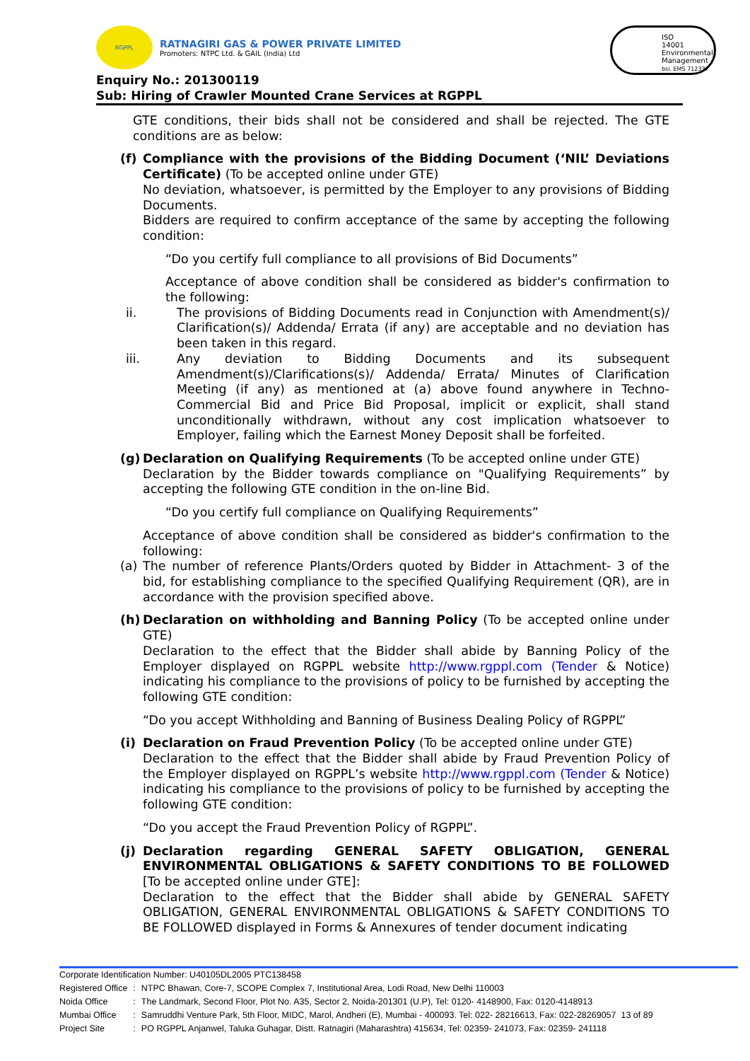RGPPL
RATNAGIRI GAS & POWER PRIVATE LIMITED
Promoters: NTPC Ltd. & GAIL (India) Ltd
Enquiry No.: 201300119
Sub: Hiring of Crawler Mounted Crane Services at RGPPL
ISO
14001
Environmental Management
bsi. EMS 712337
GTE conditions, their bids shall not be considered and shall be rejected. The GTE conditions are as below:
(f) Compliance with the provisions of the Bidding Document (‘NIL’ Deviations Certificate) (To be accepted online under GTE)
No deviation, whatsoever, is permitted by the Employer to any provisions of Bidding Documents.
Bidders are required to confirm acceptance of the same by accepting the following condition:
“Do you certify full compliance to all provisions of Bid Documents”
Acceptance of above condition shall be considered as bidder's confirmation to the following:
ii. The provisions of Bidding Documents read in Conjunction with Amendment(s)/ Clarification(s)/ Addenda/ Errata (if any) are acceptable and no deviation has been taken in this regard.
iii. Any deviation to Bidding Documents and its subsequent Amendment(s)/Clarifications(s)/ Addenda/ Errata/ Minutes of Clarification Meeting (if any) as mentioned at (a) above found anywhere in Techno-Commercial Bid and Price Bid Proposal, implicit or explicit, shall stand unconditionally withdrawn, without any cost implication whatsoever to Employer, failing which the Earnest Money Deposit shall be forfeited.
(g) Declaration on Qualifying Requirements (To be accepted online under GTE)
Declaration by the Bidder towards compliance on "Qualifying Requirements” by accepting the following GTE condition in the on-line Bid.
“Do you certify full compliance on Qualifying Requirements”
Acceptance of above condition shall be considered as bidder's confirmation to the following:
(a) The number of reference Plants/Orders quoted by Bidder in Attachment- 3 of the bid, for establishing compliance to the specified Qualifying Requirement (QR), are in accordance with the provision specified above.
(h) Declaration on withholding and Banning Policy (To be accepted online under GTE)
Declaration to the effect that the Bidder shall abide by Banning Policy of the Employer displayed on RGPPL website http://www.rgppl.com (Tender & Notice) indicating his compliance to the provisions of policy to be furnished by accepting the following GTE condition:
“Do you accept Withholding and Banning of Business Dealing Policy of RGPPL”
(i) Declaration on Fraud Prevention Policy (To be accepted online under GTE)
Declaration to the effect that the Bidder shall abide by Fraud Prevention Policy of the Employer displayed on RGPPL’s website http://www.rgppl.com (Tender & Notice) indicating his compliance to the provisions of policy to be furnished by accepting the following GTE condition:
“Do you accept the Fraud Prevention Policy of RGPPL”.
(j) Declaration regarding GENERAL SAFETY OBLIGATION, GENERAL ENVIRONMENTAL OBLIGATIONS & SAFETY CONDITIONS TO BE FOLLOWED [To be accepted online under GTE]:
Declaration to the effect that the Bidder shall abide by GENERAL SAFETY OBLIGATION, GENERAL ENVIRONMENTAL OBLIGATIONS & SAFETY CONDITIONS TO BE FOLLOWED displayed in Forms & Annexures of tender document indicating
Corporate Identification Number: U40105DL2005 PTC138458
| Registered Office | : | NTPC Bhawan, Core-7, SCOPE Complex 7, Institutional Area, Lodi Road, New Delhi 110003 |
| Noida Office | : | The Landmark, Second Floor, Plot No. A35, Sector 2, Noida-201301 (U.P), Tel: 0120- 4148900, Fax: 0120-4148913 |
| Mumbai Office | : | Samruddhi Venture Park, 5th Floor, MIDC, Marol, Andheri (E), Mumbai - 400093. Tel: 022- 28216613, Fax: 022-28269057 13 of 89 |
| Project Site | : | PO RGPPL Anjanwel, Taluka Guhagar, Distt. Ratnagiri (Maharashtra) 415634, Tel: 02359- 241073, Fax: 02359- 241118 |